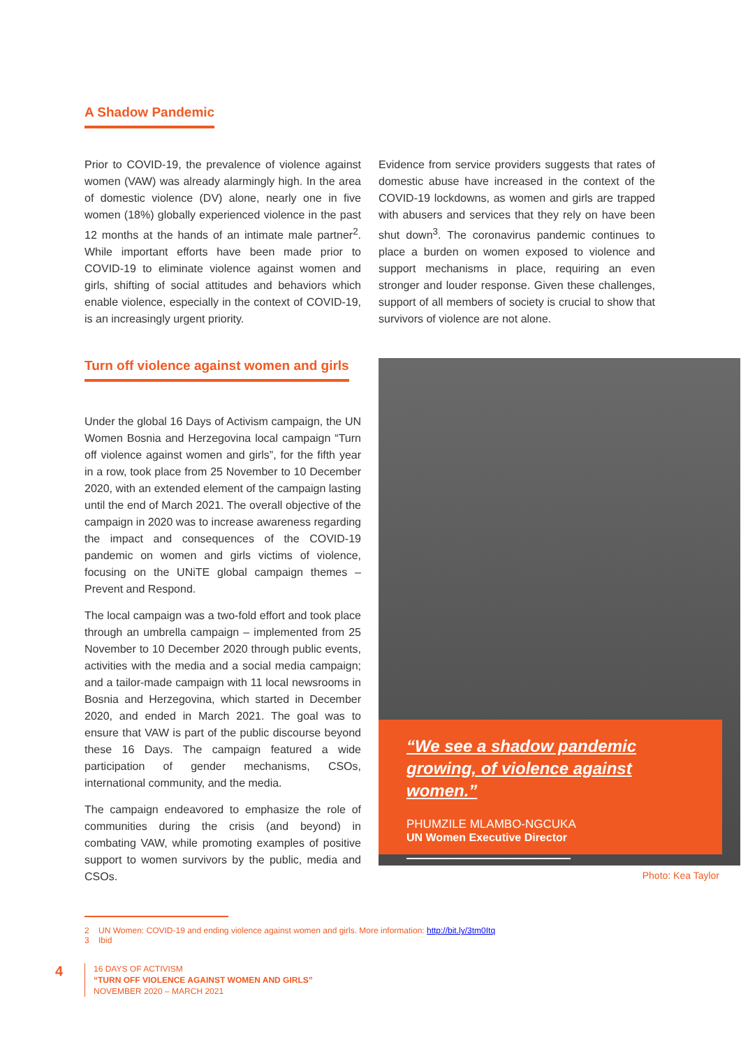A Shadow Pandemic
Prior to COVID-19, the prevalence of violence against women (VAW) was already alarmingly high. In the area of domestic violence (DV) alone, nearly one in five women (18%) globally experienced violence in the past 12 months at the hands of an intimate male partner<sup>2</sup>. While important efforts have been made prior to COVID-19 to eliminate violence against women and girls, shifting of social attitudes and behaviors which enable violence, especially in the context of COVID-19, is an increasingly urgent priority.
Evidence from service providers suggests that rates of domestic abuse have increased in the context of the COVID-19 lockdowns, as women and girls are trapped with abusers and services that they rely on have been shut down<sup>3</sup>. The coronavirus pandemic continues to place a burden on women exposed to violence and support mechanisms in place, requiring an even stronger and louder response. Given these challenges, support of all members of society is crucial to show that survivors of violence are not alone.
Turn off violence against women and girls
Under the global 16 Days of Activism campaign, the UN Women Bosnia and Herzegovina local campaign “Turn off violence against women and girls”, for the fifth year in a row, took place from 25 November to 10 December 2020, with an extended element of the campaign lasting until the end of March 2021. The overall objective of the campaign in 2020 was to increase awareness regarding the impact and consequences of the COVID-19 pandemic on women and girls victims of violence, focusing on the UNiTE global campaign themes – Prevent and Respond.
The local campaign was a two-fold effort and took place through an umbrella campaign – implemented from 25 November to 10 December 2020 through public events, activities with the media and a social media campaign; and a tailor-made campaign with 11 local newsrooms in Bosnia and Herzegovina, which started in December 2020, and ended in March 2021. The goal was to ensure that VAW is part of the public discourse beyond these 16 Days. The campaign featured a wide participation of gender mechanisms, CSOs, international community, and the media.
The campaign endeavored to emphasize the role of communities during the crisis (and beyond) in combating VAW, while promoting examples of positive support to women survivors by the public, media and CSOs.
“We see a shadow pandemic growing, of violence against women.”
PHUMZILE MLAMBO-NGCUKA
UN Women Executive Director
Photo: Kea Taylor
2 UN Women: COVID-19 and ending violence against women and girls. More information: http://bit.ly/3tm0Itq
3 Ibid
4
16 DAYS OF ACTIVISM
“TURN OFF VIOLENCE AGAINST WOMEN AND GIRLS”
NOVEMBER 2020 – MARCH 2021